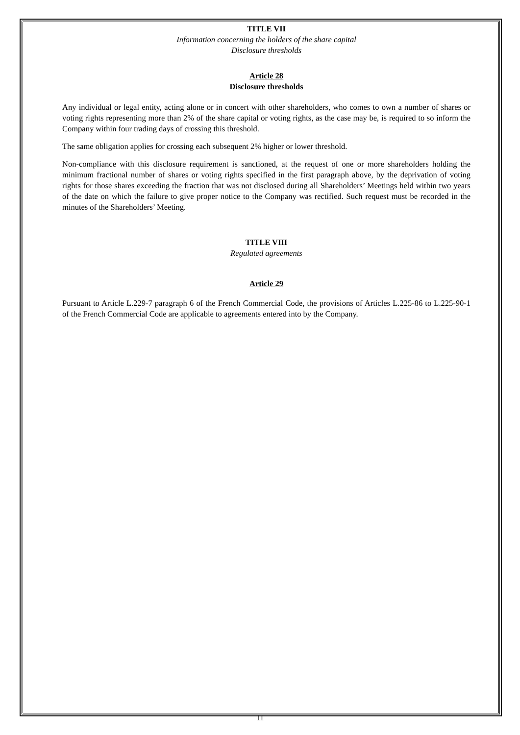TITLE VII
Information concerning the holders of the share capital
Disclosure thresholds
Article 28
Disclosure thresholds
Any individual or legal entity, acting alone or in concert with other shareholders, who comes to own a number of shares or voting rights representing more than 2% of the share capital or voting rights, as the case may be, is required to so inform the Company within four trading days of crossing this threshold.
The same obligation applies for crossing each subsequent 2% higher or lower threshold.
Non-compliance with this disclosure requirement is sanctioned, at the request of one or more shareholders holding the minimum fractional number of shares or voting rights specified in the first paragraph above, by the deprivation of voting rights for those shares exceeding the fraction that was not disclosed during all Shareholders’ Meetings held within two years of the date on which the failure to give proper notice to the Company was rectified. Such request must be recorded in the minutes of the Shareholders’ Meeting.
TITLE VIII
Regulated agreements
Article 29
Pursuant to Article L.229-7 paragraph 6 of the French Commercial Code, the provisions of Articles L.225-86 to L.225-90-1 of the French Commercial Code are applicable to agreements entered into by the Company.
11